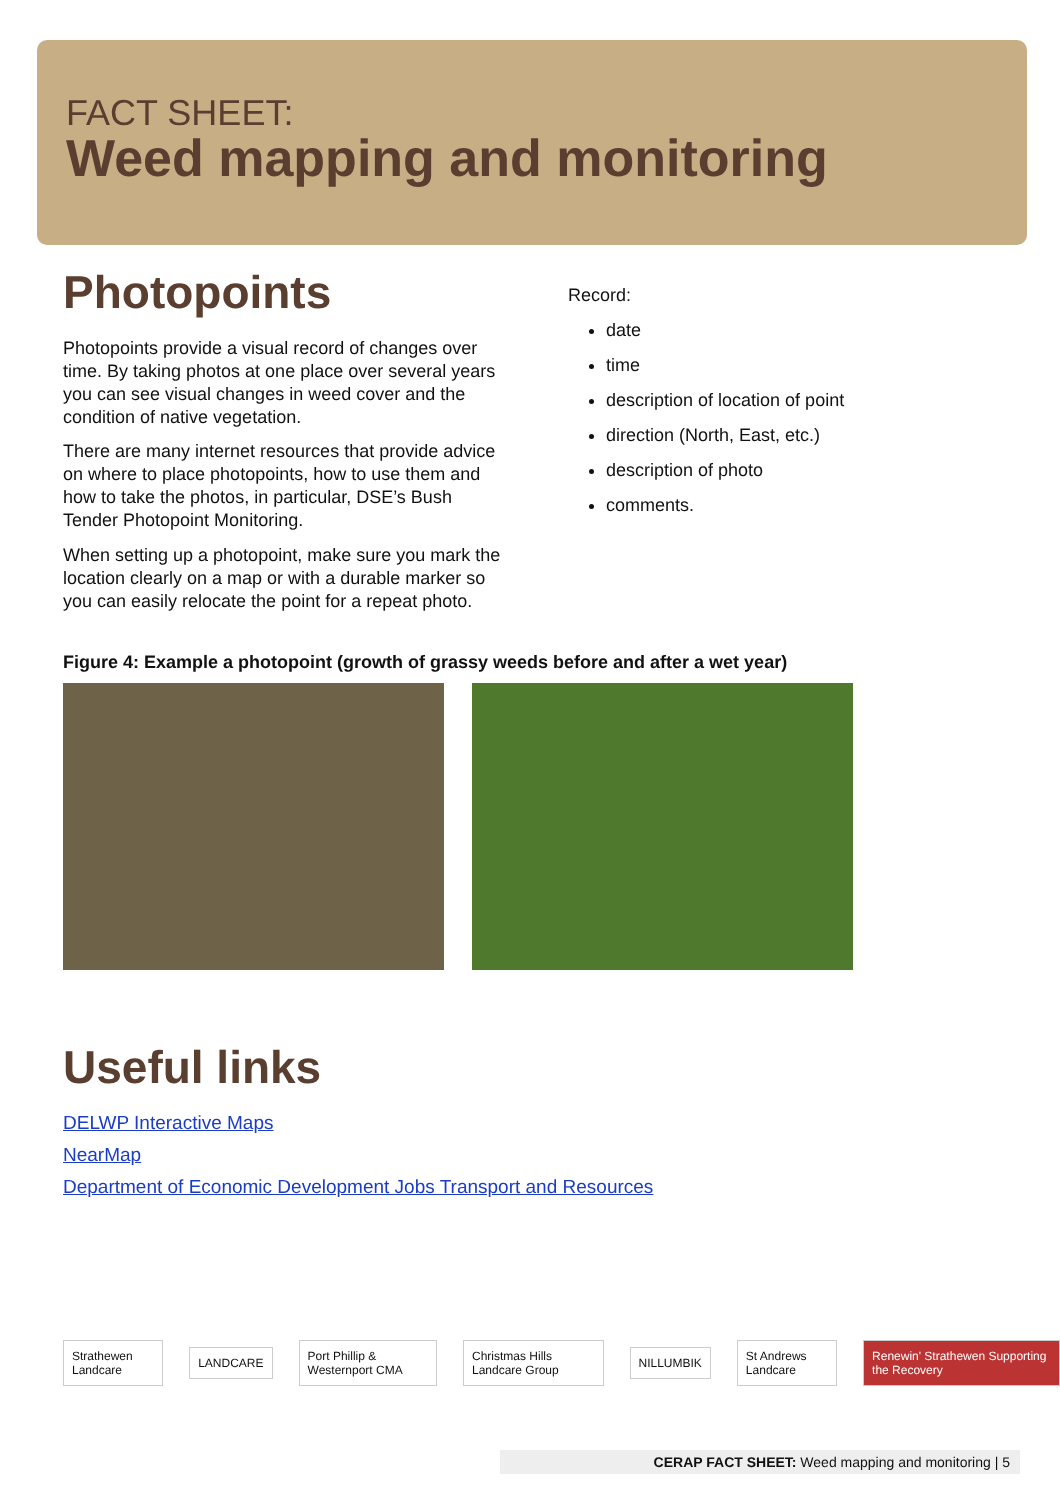FACT SHEET:
Weed mapping and monitoring
Photopoints
Photopoints provide a visual record of changes over time. By taking photos at one place over several years you can see visual changes in weed cover and the condition of native vegetation.
There are many internet resources that provide advice on where to place photopoints, how to use them and how to take the photos, in particular, DSE’s Bush Tender Photopoint Monitoring.
When setting up a photopoint, make sure you mark the location clearly on a map or with a durable marker so you can easily relocate the point for a repeat photo.
Record:
date
time
description of location of point
direction (North, East, etc.)
description of photo
comments.
Figure 4: Example a photopoint (growth of grassy weeds before and after a wet year)
Useful links
DELWP Interactive Maps
NearMap
Department of Economic Development Jobs Transport and Resources
Strathewen Landcare LANDCARE Port Phillip & Westernport CMA Christmas Hills Landcare Group NILLUMBIK St Andrews Landcare
Renewin' Strathewen Supporting the Recovery
CERAP FACT SHEET: Weed mapping and monitoring | 5